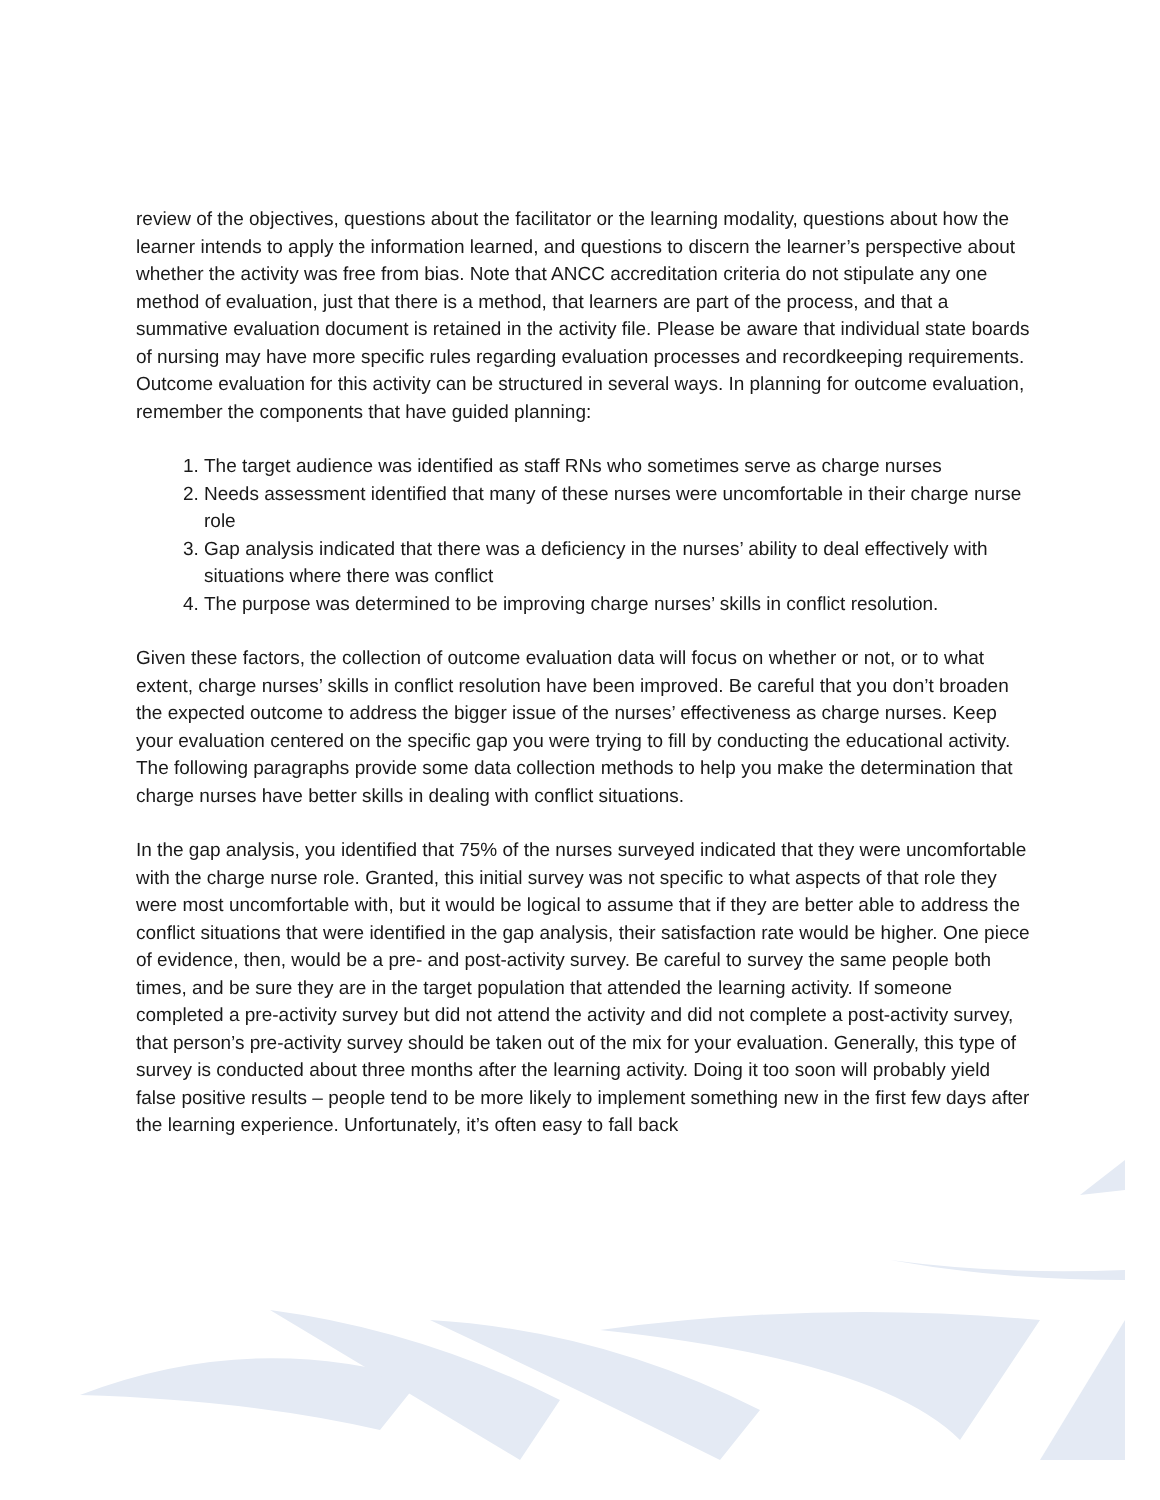review of the objectives, questions about the facilitator or the learning modality, questions about how the learner intends to apply the information learned, and questions to discern the learner’s perspective about whether the activity was free from bias. Note that ANCC accreditation criteria do not stipulate any one method of evaluation, just that there is a method, that learners are part of the process, and that a summative evaluation document is retained in the activity file. Please be aware that individual state boards of nursing may have more specific rules regarding evaluation processes and recordkeeping requirements. Outcome evaluation for this activity can be structured in several ways. In planning for outcome evaluation, remember the components that have guided planning:
1. The target audience was identified as staff RNs who sometimes serve as charge nurses
2. Needs assessment identified that many of these nurses were uncomfortable in their charge nurse role
3. Gap analysis indicated that there was a deficiency in the nurses’ ability to deal effectively with situations where there was conflict
4. The purpose was determined to be improving charge nurses’ skills in conflict resolution.
Given these factors, the collection of outcome evaluation data will focus on whether or not, or to what extent, charge nurses’ skills in conflict resolution have been improved. Be careful that you don’t broaden the expected outcome to address the bigger issue of the nurses’ effectiveness as charge nurses. Keep your evaluation centered on the specific gap you were trying to fill by conducting the educational activity. The following paragraphs provide some data collection methods to help you make the determination that charge nurses have better skills in dealing with conflict situations.
In the gap analysis, you identified that 75% of the nurses surveyed indicated that they were uncomfortable with the charge nurse role. Granted, this initial survey was not specific to what aspects of that role they were most uncomfortable with, but it would be logical to assume that if they are better able to address the conflict situations that were identified in the gap analysis, their satisfaction rate would be higher. One piece of evidence, then, would be a pre- and post-activity survey. Be careful to survey the same people both times, and be sure they are in the target population that attended the learning activity. If someone completed a pre-activity survey but did not attend the activity and did not complete a post-activity survey, that person’s pre-activity survey should be taken out of the mix for your evaluation. Generally, this type of survey is conducted about three months after the learning activity. Doing it too soon will probably yield false positive results – people tend to be more likely to implement something new in the first few days after the learning experience. Unfortunately, it’s often easy to fall back